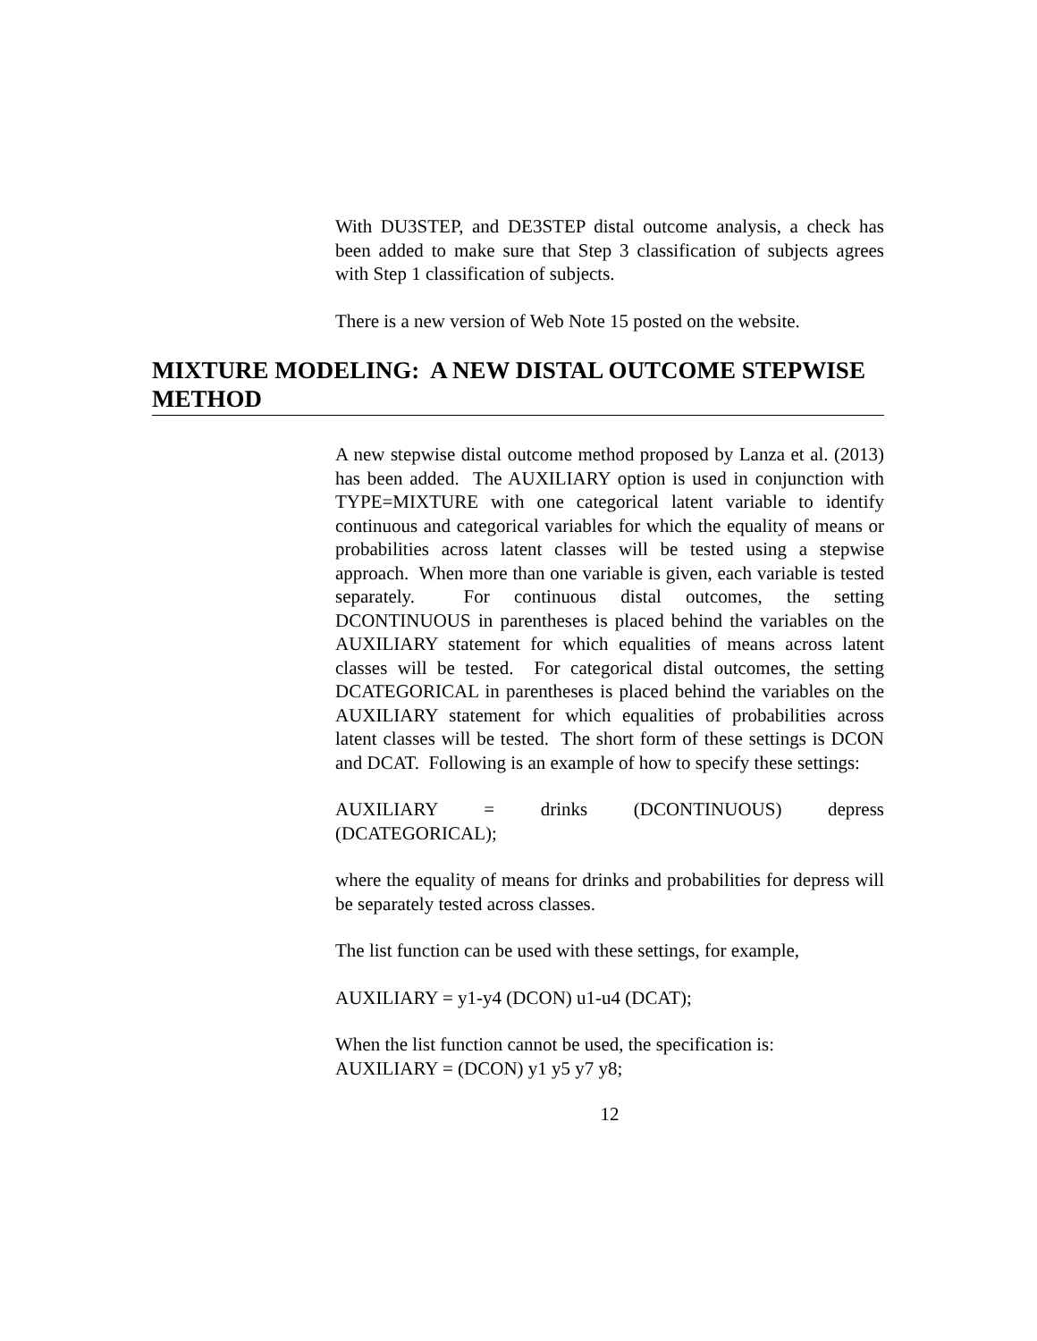With DU3STEP, and DE3STEP distal outcome analysis, a check has been added to make sure that Step 3 classification of subjects agrees with Step 1 classification of subjects.
There is a new version of Web Note 15 posted on the website.
MIXTURE MODELING: A NEW DISTAL OUTCOME STEPWISE METHOD
A new stepwise distal outcome method proposed by Lanza et al. (2013) has been added. The AUXILIARY option is used in conjunction with TYPE=MIXTURE with one categorical latent variable to identify continuous and categorical variables for which the equality of means or probabilities across latent classes will be tested using a stepwise approach. When more than one variable is given, each variable is tested separately. For continuous distal outcomes, the setting DCONTINUOUS in parentheses is placed behind the variables on the AUXILIARY statement for which equalities of means across latent classes will be tested. For categorical distal outcomes, the setting DCATEGORICAL in parentheses is placed behind the variables on the AUXILIARY statement for which equalities of probabilities across latent classes will be tested. The short form of these settings is DCON and DCAT. Following is an example of how to specify these settings:
AUXILIARY = drinks (DCONTINUOUS) depress (DCATEGORICAL);
where the equality of means for drinks and probabilities for depress will be separately tested across classes.
The list function can be used with these settings, for example,
AUXILIARY = y1-y4 (DCON) u1-u4 (DCAT);
When the list function cannot be used, the specification is:
AUXILIARY = (DCON) y1 y5 y7 y8;
12